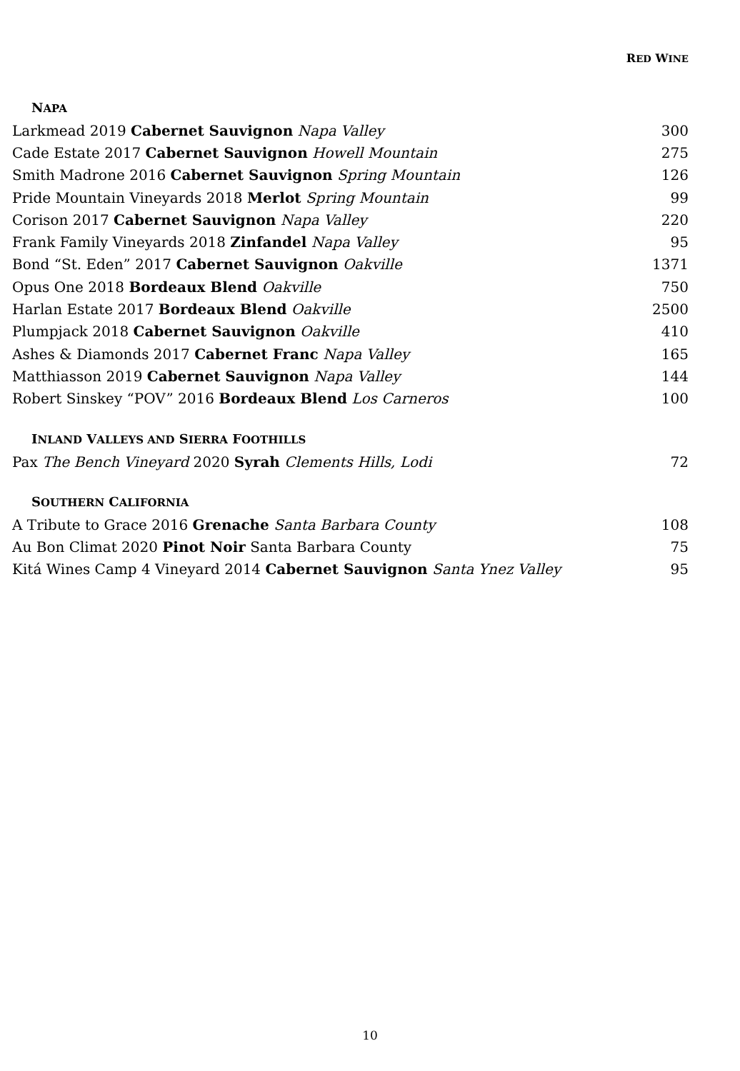RED WINE
NAPA
| Larkmead 2019 Cabernet Sauvignon Napa Valley | 300 |
| Cade Estate 2017 Cabernet Sauvignon Howell Mountain | 275 |
| Smith Madrone 2016 Cabernet Sauvignon Spring Mountain | 126 |
| Pride Mountain Vineyards 2018 Merlot Spring Mountain | 99 |
| Corison 2017 Cabernet Sauvignon Napa Valley | 220 |
| Frank Family Vineyards 2018 Zinfandel Napa Valley | 95 |
| Bond “St. Eden” 2017 Cabernet Sauvignon Oakville | 1371 |
| Opus One 2018 Bordeaux Blend Oakville | 750 |
| Harlan Estate 2017 Bordeaux Blend Oakville | 2500 |
| Plumpjack 2018 Cabernet Sauvignon Oakville | 410 |
| Ashes & Diamonds 2017 Cabernet Franc Napa Valley | 165 |
| Matthiasson 2019 Cabernet Sauvignon Napa Valley | 144 |
| Robert Sinskey “POV” 2016 Bordeaux Blend Los Carneros | 100 |
INLAND VALLEYS AND SIERRA FOOTHILLS
| Pax The Bench Vineyard 2020 Syrah Clements Hills, Lodi | 72 |
SOUTHERN CALIFORNIA
| A Tribute to Grace 2016 Grenache Santa Barbara County | 108 |
| Au Bon Climat 2020 Pinot Noir Santa Barbara County | 75 |
| Kitá Wines Camp 4 Vineyard 2014 Cabernet Sauvignon Santa Ynez Valley | 95 |
10